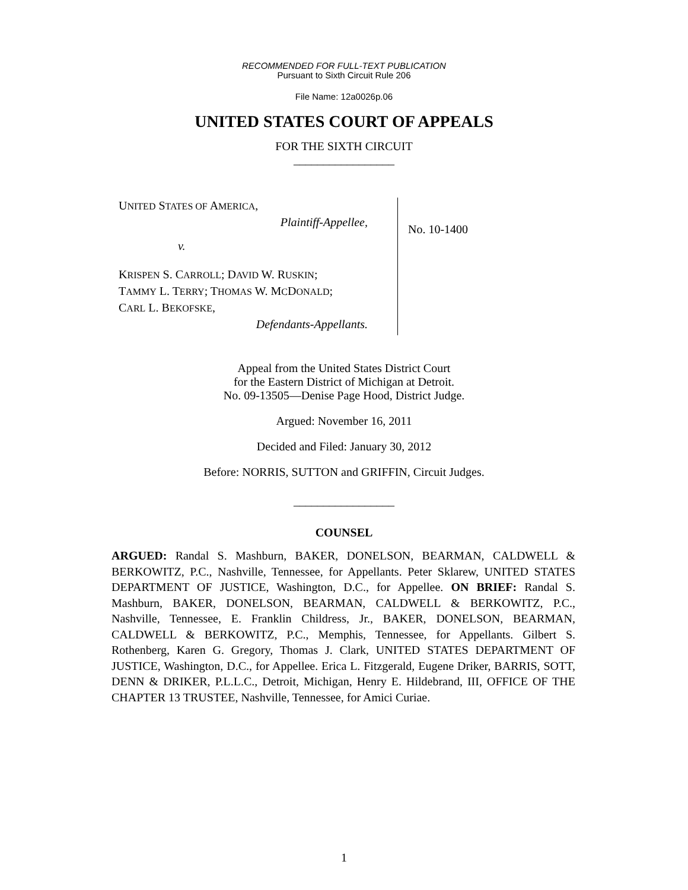RECOMMENDED FOR FULL-TEXT PUBLICATION
Pursuant to Sixth Circuit Rule 206
File Name: 12a0026p.06
UNITED STATES COURT OF APPEALS
FOR THE SIXTH CIRCUIT
_________________
UNITED STATES OF AMERICA,
Plaintiff-Appellee,
v.
KRISPEN S. CARROLL; DAVID W. RUSKIN;
TAMMY L. TERRY; THOMAS W. MCDONALD;
CARL L. BEKOFSKE,
Defendants-Appellants.
No. 10-1400
Appeal from the United States District Court
for the Eastern District of Michigan at Detroit.
No. 09-13505—Denise Page Hood, District Judge.
Argued: November 16, 2011
Decided and Filed: January 30, 2012
Before: NORRIS, SUTTON and GRIFFIN, Circuit Judges.
_________________
COUNSEL
ARGUED: Randal S. Mashburn, BAKER, DONELSON, BEARMAN, CALDWELL & BERKOWITZ, P.C., Nashville, Tennessee, for Appellants. Peter Sklarew, UNITED STATES DEPARTMENT OF JUSTICE, Washington, D.C., for Appellee. ON BRIEF: Randal S. Mashburn, BAKER, DONELSON, BEARMAN, CALDWELL & BERKOWITZ, P.C., Nashville, Tennessee, E. Franklin Childress, Jr., BAKER, DONELSON, BEARMAN, CALDWELL & BERKOWITZ, P.C., Memphis, Tennessee, for Appellants. Gilbert S. Rothenberg, Karen G. Gregory, Thomas J. Clark, UNITED STATES DEPARTMENT OF JUSTICE, Washington, D.C., for Appellee. Erica L. Fitzgerald, Eugene Driker, BARRIS, SOTT, DENN & DRIKER, P.L.L.C., Detroit, Michigan, Henry E. Hildebrand, III, OFFICE OF THE CHAPTER 13 TRUSTEE, Nashville, Tennessee, for Amici Curiae.
1